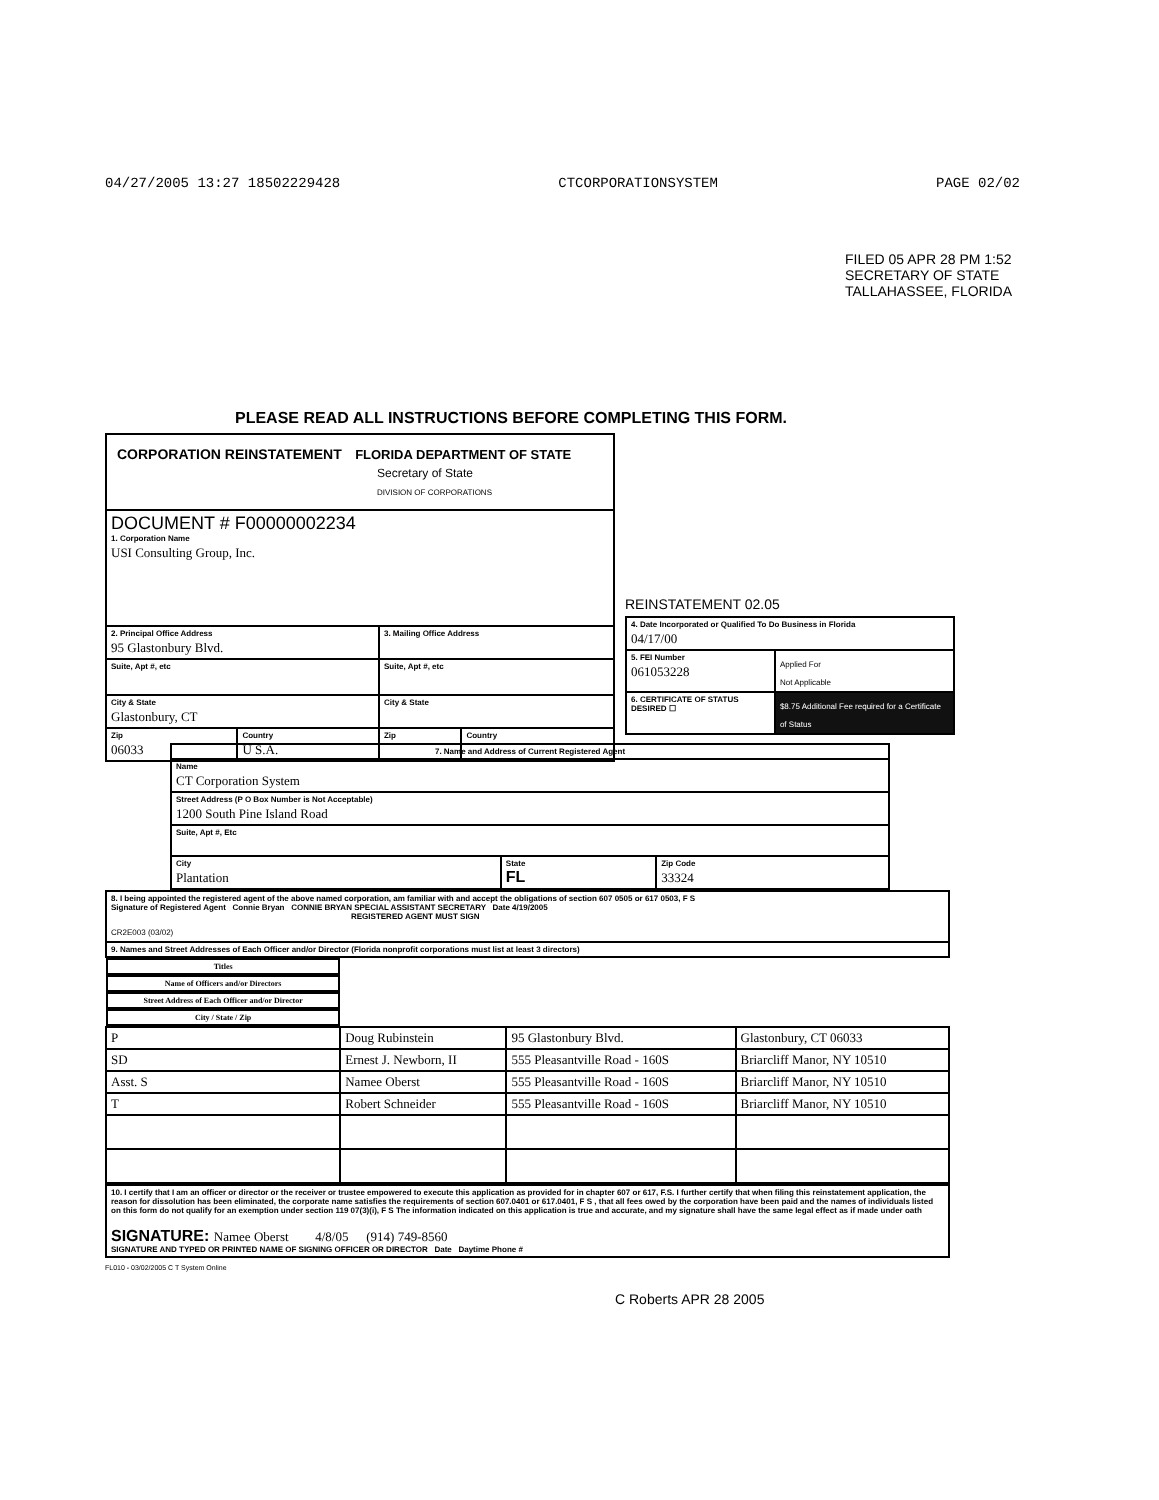04/27/2005 13:27 18502229428 CTCORPORATIONSYSTEM PAGE 02/02
FILED 05 APR 28 PM 1:52 SECRETARY OF STATE TALLAHASSEE, FLORIDA
PLEASE READ ALL INSTRUCTIONS BEFORE COMPLETING THIS FORM.
| CORPORATION REINSTATEMENT FLORIDA DEPARTMENT OF STATE Secretary of State DIVISION OF CORPORATIONS | | | |
| DOCUMENT # F00000002234 1. Corporation Name USI Consulting Group, Inc. | | | |
| 2. Principal Office Address 95 Glastonbury Blvd. | | 3. Mailing Office Address | |
| Suite, Apt #, etc | | Suite, Apt #, etc | |
| City & State Glastonbury, CT | | City & State | |
| Zip 06033 | Country U S.A. | Zip | Country |
REINSTATEMENT 02.05
| 4. Date Incorporated or Qualified To Do Business in Florida 04/17/00 | |
| 5. FEI Number 061053228 | Applied For Not Applicable |
| 6. CERTIFICATE OF STATUS DESIRED ☐ | $8.75 Additional Fee required for a Certificate of Status |
| 7. Name and Address of Current Registered Agent | | |
| Name CT Corporation System | | |
| Street Address (P O Box Number is Not Acceptable) 1200 South Pine Island Road | | |
| Suite, Apt #, Etc | | |
| City Plantation | State FL | Zip Code 33324 |
| 8. I being appointed the registered agent of the above named corporation, am familiar with and accept the obligations of section 607 0505 or 617 0503, F S Signature of Registered Agent Connie Bryan CONNIE BRYAN SPECIAL ASSISTANT SECRETARY Date 4/19/2005 REGISTERED AGENT MUST SIGN CR2E003 (03/02) |
| 9. Names and Street Addresses of Each Officer and/or Director (Florida nonprofit corporations must list at least 3 directors) |
| Titles | Name of Officers and/or Directors | Street Address of Each Officer and/or Director | City / State / Zip |
| --- | --- | --- | --- |
| P | Doug Rubinstein | 95 Glastonbury Blvd. | Glastonbury, CT 06033 |
| SD | Ernest J. Newborn, II | 555 Pleasantville Road - 160S | Briarcliff Manor, NY 10510 |
| Asst. S | Namee Oberst | 555 Pleasantville Road - 160S | Briarcliff Manor, NY 10510 |
| T | Robert Schneider | 555 Pleasantville Road - 160S | Briarcliff Manor, NY 10510 |
| 10. I certify that I am an officer or director or the receiver or trustee empowered to execute this application as provided for in chapter 607 or 617, F.S. I further certify that when filing this reinstatement application, the reason for dissolution has been eliminated, the corporate name satisfies the requirements of section 607.0401 or 617.0401, F S , that all fees owed by the corporation have been paid and the names of individuals listed on this form do not qualify for an exemption under section 119 07(3)(i), F S The information indicated on this application is true and accurate, and my signature shall have the same legal effect as if made under oath SIGNATURE: Namee Oberst 4/8/05 (914) 749-8560 SIGNATURE AND TYPED OR PRINTED NAME OF SIGNING OFFICER OR DIRECTOR Date Daytime Phone # |
FL010 - 03/02/2005 C T System Online
C Roberts APR 28 2005